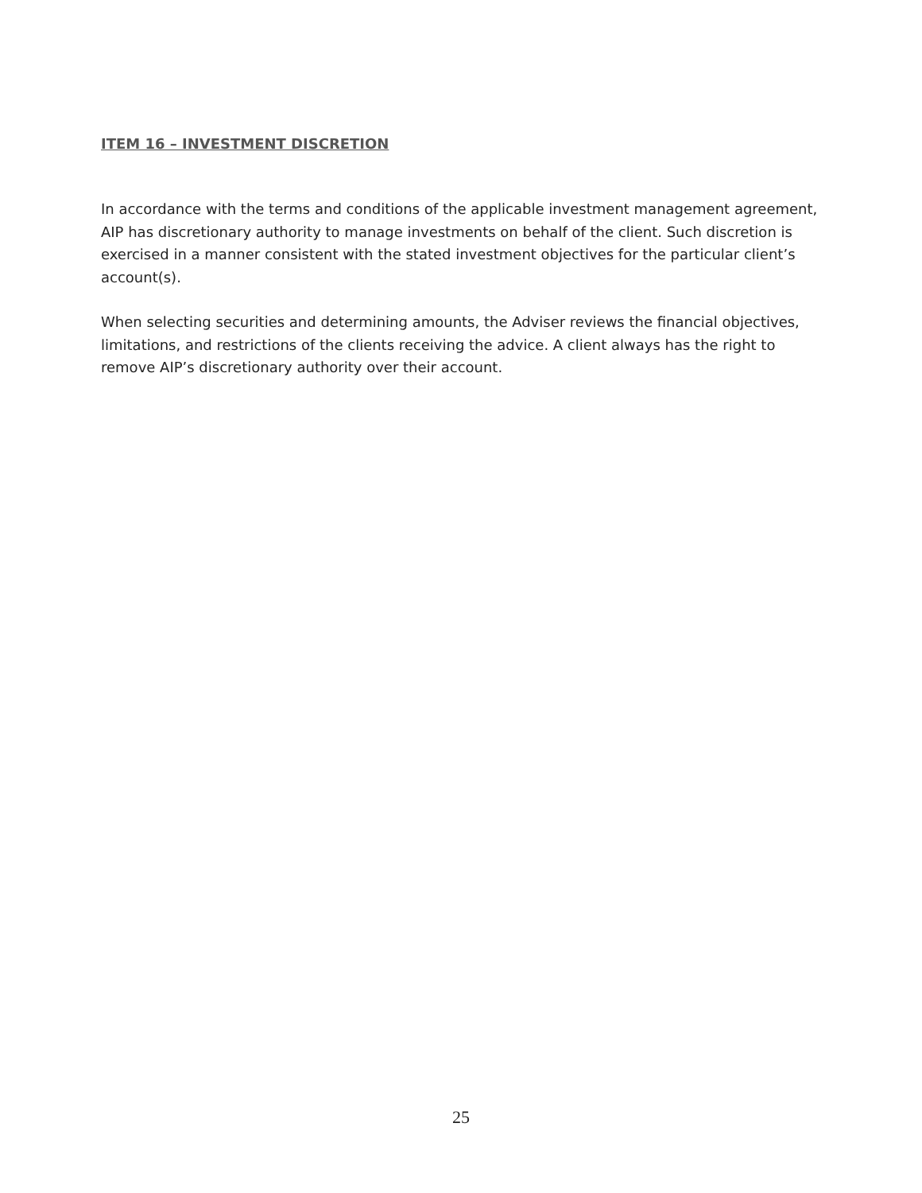ITEM 16 – INVESTMENT DISCRETION
In accordance with the terms and conditions of the applicable investment management agreement, AIP has discretionary authority to manage investments on behalf of the client. Such discretion is exercised in a manner consistent with the stated investment objectives for the particular client’s account(s).
When selecting securities and determining amounts, the Adviser reviews the financial objectives, limitations, and restrictions of the clients receiving the advice. A client always has the right to remove AIP’s discretionary authority over their account.
25